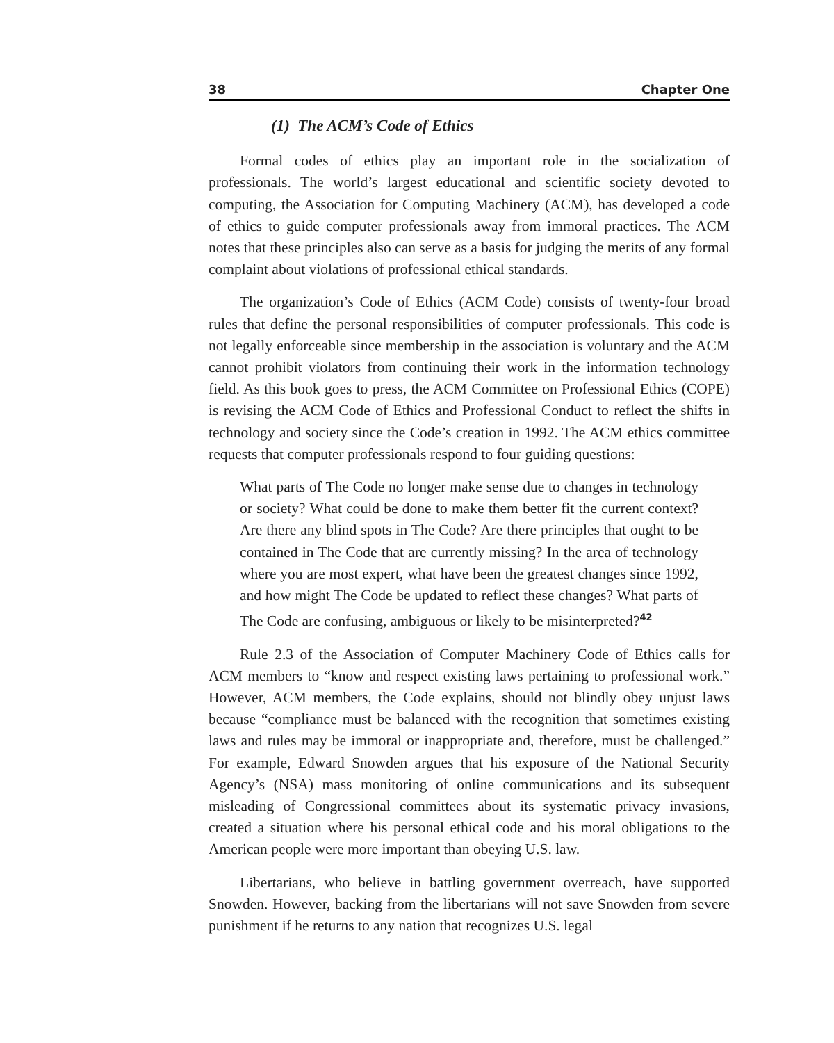38 Chapter One
(1) The ACM’s Code of Ethics
Formal codes of ethics play an important role in the socialization of professionals. The world’s largest educational and scientific society devoted to computing, the Association for Computing Machinery (ACM), has developed a code of ethics to guide computer professionals away from immoral practices. The ACM notes that these principles also can serve as a basis for judging the merits of any formal complaint about violations of professional ethical standards.
The organization’s Code of Ethics (ACM Code) consists of twenty-four broad rules that define the personal responsibilities of computer professionals. This code is not legally enforceable since membership in the association is voluntary and the ACM cannot prohibit violators from continuing their work in the information technology field. As this book goes to press, the ACM Committee on Professional Ethics (COPE) is revising the ACM Code of Ethics and Professional Conduct to reflect the shifts in technology and society since the Code’s creation in 1992. The ACM ethics committee requests that computer professionals respond to four guiding questions:
What parts of The Code no longer make sense due to changes in technology or society? What could be done to make them better fit the current context? Are there any blind spots in The Code? Are there principles that ought to be contained in The Code that are currently missing? In the area of technology where you are most expert, what have been the greatest changes since 1992, and how might The Code be updated to reflect these changes? What parts of The Code are confusing, ambiguous or likely to be misinterpreted?<sup>42</sup>
Rule 2.3 of the Association of Computer Machinery Code of Ethics calls for ACM members to “know and respect existing laws pertaining to professional work.” However, ACM members, the Code explains, should not blindly obey unjust laws because “compliance must be balanced with the recognition that sometimes existing laws and rules may be immoral or inappropriate and, therefore, must be challenged.” For example, Edward Snowden argues that his exposure of the National Security Agency’s (NSA) mass monitoring of online communications and its subsequent misleading of Congressional committees about its systematic privacy invasions, created a situation where his personal ethical code and his moral obligations to the American people were more important than obeying U.S. law.
Libertarians, who believe in battling government overreach, have supported Snowden. However, backing from the libertarians will not save Snowden from severe punishment if he returns to any nation that recognizes U.S. legal